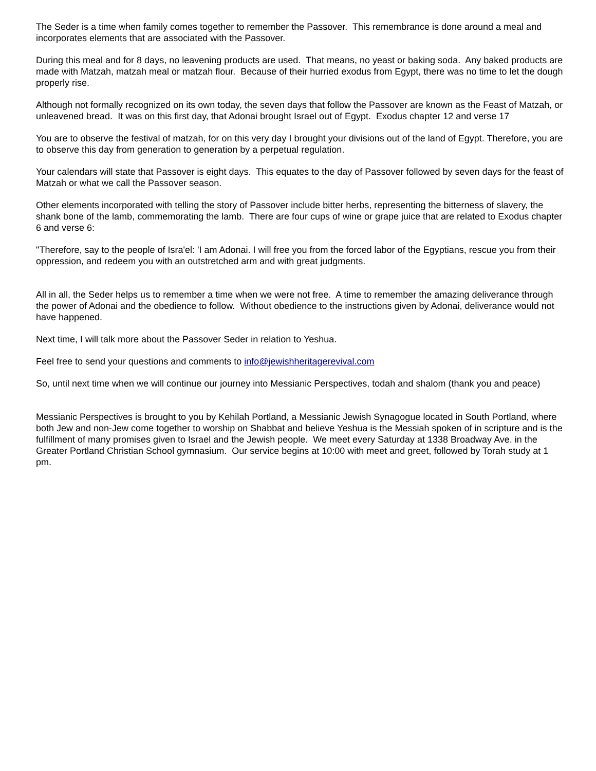The Seder is a time when family comes together to remember the Passover. This remembrance is done around a meal and incorporates elements that are associated with the Passover.
During this meal and for 8 days, no leavening products are used. That means, no yeast or baking soda. Any baked products are made with Matzah, matzah meal or matzah flour. Because of their hurried exodus from Egypt, there was no time to let the dough properly rise.
Although not formally recognized on its own today, the seven days that follow the Passover are known as the Feast of Matzah, or unleavened bread. It was on this first day, that Adonai brought Israel out of Egypt. Exodus chapter 12 and verse 17
You are to observe the festival of matzah, for on this very day I brought your divisions out of the land of Egypt. Therefore, you are to observe this day from generation to generation by a perpetual regulation.
Your calendars will state that Passover is eight days. This equates to the day of Passover followed by seven days for the feast of Matzah or what we call the Passover season.
Other elements incorporated with telling the story of Passover include bitter herbs, representing the bitterness of slavery, the shank bone of the lamb, commemorating the lamb. There are four cups of wine or grape juice that are related to Exodus chapter 6 and verse 6:
"Therefore, say to the people of Isra'el: 'I am Adonai. I will free you from the forced labor of the Egyptians, rescue you from their oppression, and redeem you with an outstretched arm and with great judgments.
All in all, the Seder helps us to remember a time when we were not free. A time to remember the amazing deliverance through the power of Adonai and the obedience to follow. Without obedience to the instructions given by Adonai, deliverance would not have happened.
Next time, I will talk more about the Passover Seder in relation to Yeshua.
Feel free to send your questions and comments to info@jewishheritagerevival.com
So, until next time when we will continue our journey into Messianic Perspectives, todah and shalom (thank you and peace)
Messianic Perspectives is brought to you by Kehilah Portland, a Messianic Jewish Synagogue located in South Portland, where both Jew and non-Jew come together to worship on Shabbat and believe Yeshua is the Messiah spoken of in scripture and is the fulfillment of many promises given to Israel and the Jewish people. We meet every Saturday at 1338 Broadway Ave. in the Greater Portland Christian School gymnasium. Our service begins at 10:00 with meet and greet, followed by Torah study at 1 pm.